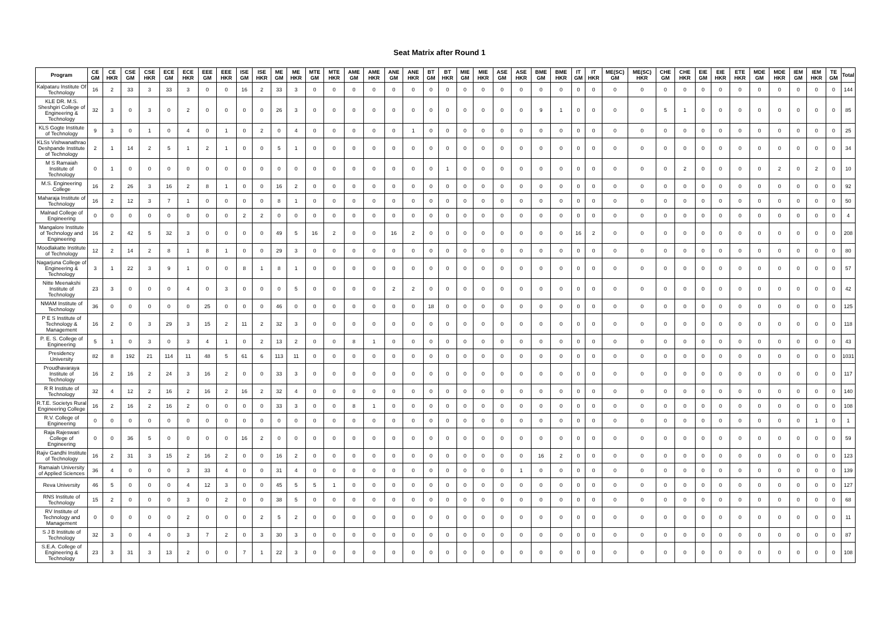Seat Matrix after Round 1
| Program | CE GM | CE HKR | CSE GM | CSE HKR | ECE GM | ECE HKR | EEE GM | EEE HKR | ISE GM | ISE HKR | ME GM | ME HKR | MTE GM | MTE HKR | AME GM | AME HKR | ANE GM | ANE HKR | BT GM | BT HKR | MIE GM | MIE HKR | ASE GM | ASE HKR | BME GM | BME HKR | IT GM | IT HKR | ME(SC) GM | ME(SC) HKR | CHE GM | CHE HKR | EIE GM | EIE HKR | ETE HKR | MDE GM | MDE HKR | IEM GM | IEM HKR | TE GM | Total |
| --- | --- | --- | --- | --- | --- | --- | --- | --- | --- | --- | --- | --- | --- | --- | --- | --- | --- | --- | --- | --- | --- | --- | --- | --- | --- | --- | --- | --- | --- | --- | --- | --- | --- | --- | --- | --- | --- | --- | --- | --- | --- |
| Kalpataru Institute Of Technology | 16 | 2 | 33 | 3 | 33 | 3 | 0 | 0 | 16 | 2 | 33 | 3 | 0 | 0 | 0 | 0 | 0 | 0 | 0 | 0 | 0 | 0 | 0 | 0 | 0 | 0 | 0 | 0 | 0 | 0 | 0 | 0 | 0 | 0 | 0 | 0 | 0 | 0 | 0 | 0 | 144 |
| KLE DR. M.S. Sheshgiri College of Engineering & Technology | 32 | 3 | 0 | 3 | 0 | 2 | 0 | 0 | 0 | 0 | 26 | 3 | 0 | 0 | 0 | 0 | 0 | 0 | 0 | 0 | 0 | 0 | 0 | 0 | 9 | 1 | 0 | 0 | 0 | 0 | 5 | 1 | 0 | 0 | 0 | 0 | 0 | 0 | 0 | 0 | 85 |
| KLS Gogte Institute of Technology | 9 | 3 | 0 | 1 | 0 | 4 | 0 | 1 | 0 | 2 | 0 | 4 | 0 | 0 | 0 | 0 | 0 | 1 | 0 | 0 | 0 | 0 | 0 | 0 | 0 | 0 | 0 | 0 | 0 | 0 | 0 | 0 | 0 | 0 | 0 | 0 | 0 | 0 | 0 | 0 | 25 |
| KLSs Vishwanathrao Deshpande Institute of Technology | 2 | 1 | 14 | 2 | 5 | 1 | 2 | 1 | 0 | 0 | 5 | 1 | 0 | 0 | 0 | 0 | 0 | 0 | 0 | 0 | 0 | 0 | 0 | 0 | 0 | 0 | 0 | 0 | 0 | 0 | 0 | 0 | 0 | 0 | 0 | 0 | 0 | 0 | 0 | 0 | 34 |
| M S Ramaiah Institute of Technology | 0 | 1 | 0 | 0 | 0 | 0 | 0 | 0 | 0 | 0 | 0 | 0 | 0 | 0 | 0 | 0 | 0 | 0 | 0 | 1 | 0 | 0 | 0 | 0 | 0 | 0 | 0 | 0 | 0 | 0 | 0 | 2 | 0 | 0 | 0 | 0 | 2 | 0 | 2 | 0 | 10 |
| M.S. Engineering College | 16 | 2 | 26 | 3 | 16 | 2 | 8 | 1 | 0 | 0 | 16 | 2 | 0 | 0 | 0 | 0 | 0 | 0 | 0 | 0 | 0 | 0 | 0 | 0 | 0 | 0 | 0 | 0 | 0 | 0 | 0 | 0 | 0 | 0 | 0 | 0 | 0 | 0 | 0 | 0 | 92 |
| Maharaja Institute of Technology | 16 | 2 | 12 | 3 | 7 | 1 | 0 | 0 | 0 | 0 | 8 | 1 | 0 | 0 | 0 | 0 | 0 | 0 | 0 | 0 | 0 | 0 | 0 | 0 | 0 | 0 | 0 | 0 | 0 | 0 | 0 | 0 | 0 | 0 | 0 | 0 | 0 | 0 | 0 | 0 | 50 |
| Malnad College of Engineering | 0 | 0 | 0 | 0 | 0 | 0 | 0 | 0 | 2 | 2 | 0 | 0 | 0 | 0 | 0 | 0 | 0 | 0 | 0 | 0 | 0 | 0 | 0 | 0 | 0 | 0 | 0 | 0 | 0 | 0 | 0 | 0 | 0 | 0 | 0 | 0 | 0 | 0 | 0 | 0 | 4 |
| Mangalore Institute of Technology and Engineering | 16 | 2 | 42 | 5 | 32 | 3 | 0 | 0 | 0 | 0 | 49 | 5 | 16 | 2 | 0 | 0 | 16 | 2 | 0 | 0 | 0 | 0 | 0 | 0 | 0 | 0 | 16 | 2 | 0 | 0 | 0 | 0 | 0 | 0 | 0 | 0 | 0 | 0 | 0 | 0 | 208 |
| Moodlakatte Institute of Technology | 12 | 2 | 14 | 2 | 8 | 1 | 8 | 1 | 0 | 0 | 29 | 3 | 0 | 0 | 0 | 0 | 0 | 0 | 0 | 0 | 0 | 0 | 0 | 0 | 0 | 0 | 0 | 0 | 0 | 0 | 0 | 0 | 0 | 0 | 0 | 0 | 0 | 0 | 0 | 0 | 80 |
| Nagarjuna College of Engineering & Technology | 3 | 1 | 22 | 3 | 9 | 1 | 0 | 0 | 8 | 1 | 8 | 1 | 0 | 0 | 0 | 0 | 0 | 0 | 0 | 0 | 0 | 0 | 0 | 0 | 0 | 0 | 0 | 0 | 0 | 0 | 0 | 0 | 0 | 0 | 0 | 0 | 0 | 0 | 0 | 0 | 57 |
| Nitte Meenakshi Institute of Technology | 23 | 3 | 0 | 0 | 0 | 4 | 0 | 3 | 0 | 0 | 0 | 5 | 0 | 0 | 0 | 0 | 2 | 2 | 0 | 0 | 0 | 0 | 0 | 0 | 0 | 0 | 0 | 0 | 0 | 0 | 0 | 0 | 0 | 0 | 0 | 0 | 0 | 0 | 0 | 0 | 42 |
| NMAM Institute of Technology | 36 | 0 | 0 | 0 | 0 | 0 | 25 | 0 | 0 | 0 | 46 | 0 | 0 | 0 | 0 | 0 | 0 | 0 | 18 | 0 | 0 | 0 | 0 | 0 | 0 | 0 | 0 | 0 | 0 | 0 | 0 | 0 | 0 | 0 | 0 | 0 | 0 | 0 | 0 | 0 | 125 |
| P E S Institute of Technology & Management | 16 | 2 | 0 | 3 | 29 | 3 | 15 | 2 | 11 | 2 | 32 | 3 | 0 | 0 | 0 | 0 | 0 | 0 | 0 | 0 | 0 | 0 | 0 | 0 | 0 | 0 | 0 | 0 | 0 | 0 | 0 | 0 | 0 | 0 | 0 | 0 | 0 | 0 | 0 | 0 | 118 |
| P. E. S. College of Engineering | 5 | 1 | 0 | 3 | 0 | 3 | 4 | 1 | 0 | 2 | 13 | 2 | 0 | 0 | 8 | 1 | 0 | 0 | 0 | 0 | 0 | 0 | 0 | 0 | 0 | 0 | 0 | 0 | 0 | 0 | 0 | 0 | 0 | 0 | 0 | 0 | 0 | 0 | 0 | 0 | 43 |
| Presidency University | 82 | 8 | 192 | 21 | 114 | 11 | 48 | 5 | 61 | 6 | 113 | 11 | 0 | 0 | 0 | 0 | 0 | 0 | 0 | 0 | 0 | 0 | 0 | 0 | 0 | 0 | 0 | 0 | 0 | 0 | 0 | 0 | 0 | 0 | 0 | 0 | 0 | 0 | 0 | 0 | 1031 |
| Proudhavaraya Institute of Technology | 16 | 2 | 16 | 2 | 24 | 3 | 16 | 2 | 0 | 0 | 33 | 3 | 0 | 0 | 0 | 0 | 0 | 0 | 0 | 0 | 0 | 0 | 0 | 0 | 0 | 0 | 0 | 0 | 0 | 0 | 0 | 0 | 0 | 0 | 0 | 0 | 0 | 0 | 0 | 0 | 117 |
| R R Institute of Technology | 32 | 4 | 12 | 2 | 16 | 2 | 16 | 2 | 16 | 2 | 32 | 4 | 0 | 0 | 0 | 0 | 0 | 0 | 0 | 0 | 0 | 0 | 0 | 0 | 0 | 0 | 0 | 0 | 0 | 0 | 0 | 0 | 0 | 0 | 0 | 0 | 0 | 0 | 0 | 0 | 140 |
| R.T.E. Societys Rural Engineering College | 16 | 2 | 16 | 2 | 16 | 2 | 0 | 0 | 0 | 0 | 33 | 3 | 0 | 0 | 8 | 1 | 0 | 0 | 0 | 0 | 0 | 0 | 0 | 0 | 0 | 0 | 0 | 0 | 0 | 0 | 0 | 0 | 0 | 0 | 0 | 0 | 0 | 0 | 0 | 0 | 108 |
| R.V. College of Engineering | 0 | 0 | 0 | 0 | 0 | 0 | 0 | 0 | 0 | 0 | 0 | 0 | 0 | 0 | 0 | 0 | 0 | 0 | 0 | 0 | 0 | 0 | 0 | 0 | 0 | 0 | 0 | 0 | 0 | 0 | 0 | 0 | 0 | 0 | 0 | 0 | 0 | 0 | 1 | 0 | 1 |
| Raja Rajeswari College of Engineering | 0 | 0 | 36 | 5 | 0 | 0 | 0 | 0 | 16 | 2 | 0 | 0 | 0 | 0 | 0 | 0 | 0 | 0 | 0 | 0 | 0 | 0 | 0 | 0 | 0 | 0 | 0 | 0 | 0 | 0 | 0 | 0 | 0 | 0 | 0 | 0 | 0 | 0 | 0 | 0 | 59 |
| Rajiv Gandhi Institute of Technology | 16 | 2 | 31 | 3 | 15 | 2 | 16 | 2 | 0 | 0 | 16 | 2 | 0 | 0 | 0 | 0 | 0 | 0 | 0 | 0 | 0 | 0 | 0 | 0 | 16 | 2 | 0 | 0 | 0 | 0 | 0 | 0 | 0 | 0 | 0 | 0 | 0 | 0 | 0 | 0 | 123 |
| Ramaiah University of Applied Sciences | 36 | 4 | 0 | 0 | 0 | 3 | 33 | 4 | 0 | 0 | 31 | 4 | 0 | 0 | 0 | 0 | 0 | 0 | 0 | 0 | 0 | 0 | 0 | 1 | 0 | 0 | 0 | 0 | 0 | 0 | 0 | 0 | 0 | 0 | 0 | 0 | 0 | 0 | 0 | 0 | 139 |
| Reva University | 46 | 5 | 0 | 0 | 0 | 4 | 12 | 3 | 0 | 0 | 45 | 5 | 5 | 1 | 0 | 0 | 0 | 0 | 0 | 0 | 0 | 0 | 0 | 0 | 0 | 0 | 0 | 0 | 0 | 0 | 0 | 0 | 0 | 0 | 0 | 0 | 0 | 0 | 0 | 0 | 127 |
| RNS Institute of Technology | 15 | 2 | 0 | 0 | 0 | 3 | 0 | 2 | 0 | 0 | 38 | 5 | 0 | 0 | 0 | 0 | 0 | 0 | 0 | 0 | 0 | 0 | 0 | 0 | 0 | 0 | 0 | 0 | 0 | 0 | 0 | 0 | 0 | 0 | 0 | 0 | 0 | 0 | 0 | 0 | 68 |
| RV Institute of Technology and Management | 0 | 0 | 0 | 0 | 0 | 2 | 0 | 0 | 0 | 2 | 5 | 2 | 0 | 0 | 0 | 0 | 0 | 0 | 0 | 0 | 0 | 0 | 0 | 0 | 0 | 0 | 0 | 0 | 0 | 0 | 0 | 0 | 0 | 0 | 0 | 0 | 0 | 0 | 0 | 0 | 11 |
| S J B Institute of Technology | 32 | 3 | 0 | 4 | 0 | 3 | 7 | 2 | 0 | 3 | 30 | 3 | 0 | 0 | 0 | 0 | 0 | 0 | 0 | 0 | 0 | 0 | 0 | 0 | 0 | 0 | 0 | 0 | 0 | 0 | 0 | 0 | 0 | 0 | 0 | 0 | 0 | 0 | 0 | 0 | 87 |
| S.E.A. College of Engineering & Technology | 23 | 3 | 31 | 3 | 13 | 2 | 0 | 0 | 7 | 1 | 22 | 3 | 0 | 0 | 0 | 0 | 0 | 0 | 0 | 0 | 0 | 0 | 0 | 0 | 0 | 0 | 0 | 0 | 0 | 0 | 0 | 0 | 0 | 0 | 0 | 0 | 0 | 0 | 0 | 0 | 108 |